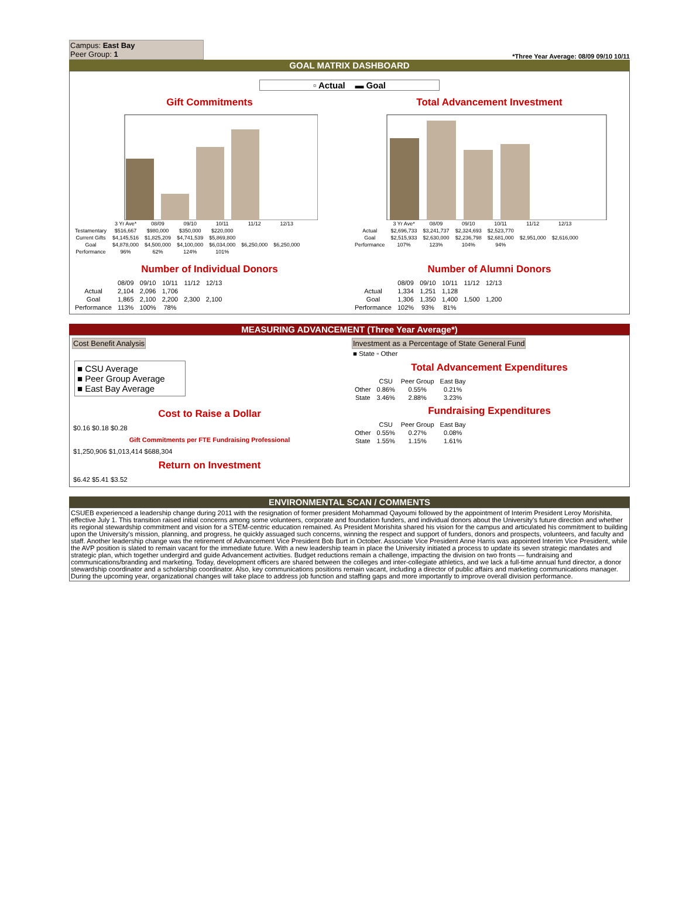Campus: East Bay
Peer Group: 1
*Three Year Average: 08/09 09/10 10/11
GOAL MATRIX DASHBOARD
▫ Actual ▬ Goal
Gift Commitments
| | 3 Yr Ave* | 08/09 | 09/10 | 10/11 | 11/12 | 12/13 |
| Testamentary | $516,667 | $980,000 | $350,000 | $220,000 | | |
| Current Gifts | $4,145,516 | $1,825,209 | $4,741,539 | $5,869,800 | | |
| Goal | $4,878,000 | $4,500,000 | $4,100,000 | $6,034,000 | $6,250,000 | $6,250,000 |
| Performance | 96% | 62% | 124% | 101% | | |
Total Advancement Investment
| | 3 Yr Ave* | 08/09 | 09/10 | 10/11 | 11/12 | 12/13 |
| Actual | $2,696,733 | $3,241,737 | $2,324,693 | $2,523,770 | | |
| Goal | $2,515,933 | $2,630,000 | $2,236,798 | $2,681,000 | $2,951,000 | $2,616,000 |
| Performance | 107% | 123% | 104% | 94% | | |
Number of Individual Donors
| | 08/09 | 09/10 | 10/11 | 11/12 | 12/13 |
| Actual | 2,104 | 2,096 | 1,706 | | |
| Goal | 1,865 | 2,100 | 2,200 | 2,300 | 2,100 |
| Performance | 113% | 100% | 78% | | |
Number of Alumni Donors
| | 08/09 | 09/10 | 10/11 | 11/12 | 12/13 |
| Actual | 1,334 | 1,251 | 1,128 | | |
| Goal | 1,306 | 1,350 | 1,400 | 1,500 | 1,200 |
| Performance | 102% | 93% | 81% | | |
MEASURING ADVANCEMENT (Three Year Average*)
Cost Benefit Analysis
■ CSU Average
■ Peer Group Average
■ East Bay Average
Cost to Raise a Dollar
$0.16 $0.18 $0.28
Gift Commitments per FTE Fundraising Professional
$1,250,906 $1,013,414 $688,304
Return on Investment
$6.42 $5.41 $3.52
Investment as a Percentage of State General Fund
■ State ▫ Other
Total Advancement Expenditures
| | CSU | Peer Group | East Bay |
| Other | 0.86% | 0.55% | 0.21% |
| State | 3.46% | 2.88% | 3.23% |
Fundraising Expenditures
| | CSU | Peer Group | East Bay |
| Other | 0.55% | 0.27% | 0.08% |
| State | 1.55% | 1.15% | 1.61% |
ENVIRONMENTAL SCAN / COMMENTS
CSUEB experienced a leadership change during 2011 with the resignation of former president Mohammad Qayoumi followed by the appointment of Interim President Leroy Morishita, effective July 1. This transition raised initial concerns among some volunteers, corporate and foundation funders, and individual donors about the University's future direction and whether its regional stewardship commitment and vision for a STEM-centric education remained. As President Morishita shared his vision for the campus and articulated his commitment to building upon the University's mission, planning, and progress, he quickly assuaged such concerns, winning the respect and support of funders, donors and prospects, volunteers, and faculty and staff. Another leadership change was the retirement of Advancement Vice President Bob Burt in October. Associate Vice President Anne Harris was appointed Interim Vice President, while the AVP position is slated to remain vacant for the immediate future. With a new leadership team in place the University initiated a process to update its seven strategic mandates and strategic plan, which together undergird and guide Advancement activities. Budget reductions remain a challenge, impacting the division on two fronts — fundraising and communications/branding and marketing. Today, development officers are shared between the colleges and inter-collegiate athletics, and we lack a full-time annual fund director, a donor stewardship coordinator and a scholarship coordinator. Also, key communications positions remain vacant, including a director of public affairs and marketing communications manager. During the upcoming year, organizational changes will take place to address job function and staffing gaps and more importantly to improve overall division performance.